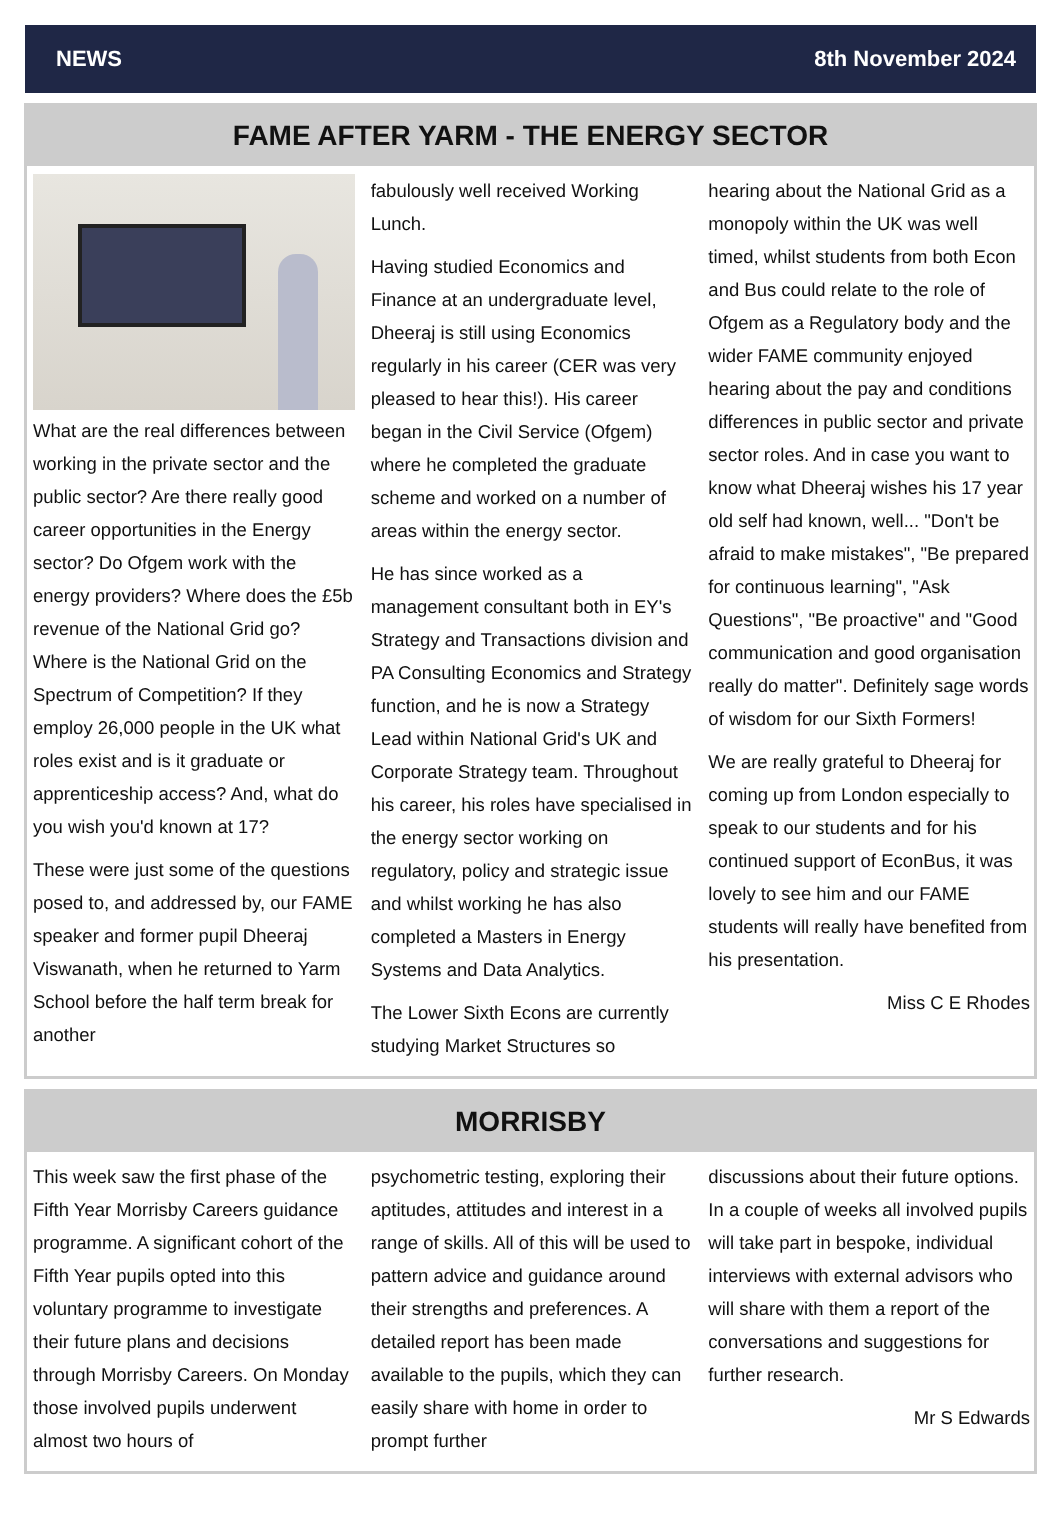NEWS 8th November 2024
FAME AFTER YARM - THE ENERGY SECTOR
What are the real differences between working in the private sector and the public sector? Are there really good career opportunities in the Energy sector? Do Ofgem work with the energy providers? Where does the £5b revenue of the National Grid go? Where is the National Grid on the Spectrum of Competition? If they employ 26,000 people in the UK what roles exist and is it graduate or apprenticeship access? And, what do you wish you'd known at 17?
These were just some of the questions posed to, and addressed by, our FAME speaker and former pupil Dheeraj Viswanath, when he returned to Yarm School before the half term break for another
fabulously well received Working Lunch.
Having studied Economics and Finance at an undergraduate level, Dheeraj is still using Economics regularly in his career (CER was very pleased to hear this!). His career began in the Civil Service (Ofgem) where he completed the graduate scheme and worked on a number of areas within the energy sector.
He has since worked as a management consultant both in EY's Strategy and Transactions division and PA Consulting Economics and Strategy function, and he is now a Strategy Lead within National Grid's UK and Corporate Strategy team. Throughout his career, his roles have specialised in the energy sector working on regulatory, policy and strategic issue and whilst working he has also completed a Masters in Energy Systems and Data Analytics.
The Lower Sixth Econs are currently studying Market Structures so
hearing about the National Grid as a monopoly within the UK was well timed, whilst students from both Econ and Bus could relate to the role of Ofgem as a Regulatory body and the wider FAME community enjoyed hearing about the pay and conditions differences in public sector and private sector roles. And in case you want to know what Dheeraj wishes his 17 year old self had known, well... "Don't be afraid to make mistakes", "Be prepared for continuous learning", "Ask Questions", "Be proactive" and "Good communication and good organisation really do matter". Definitely sage words of wisdom for our Sixth Formers!
We are really grateful to Dheeraj for coming up from London especially to speak to our students and for his continued support of EconBus, it was lovely to see him and our FAME students will really have benefited from his presentation.
Miss C E Rhodes
MORRISBY
This week saw the first phase of the Fifth Year Morrisby Careers guidance programme. A significant cohort of the Fifth Year pupils opted into this voluntary programme to investigate their future plans and decisions through Morrisby Careers. On Monday those involved pupils underwent almost two hours of
psychometric testing, exploring their aptitudes, attitudes and interest in a range of skills. All of this will be used to pattern advice and guidance around their strengths and preferences. A detailed report has been made available to the pupils, which they can easily share with home in order to prompt further
discussions about their future options. In a couple of weeks all involved pupils will take part in bespoke, individual interviews with external advisors who will share with them a report of the conversations and suggestions for further research.
Mr S Edwards